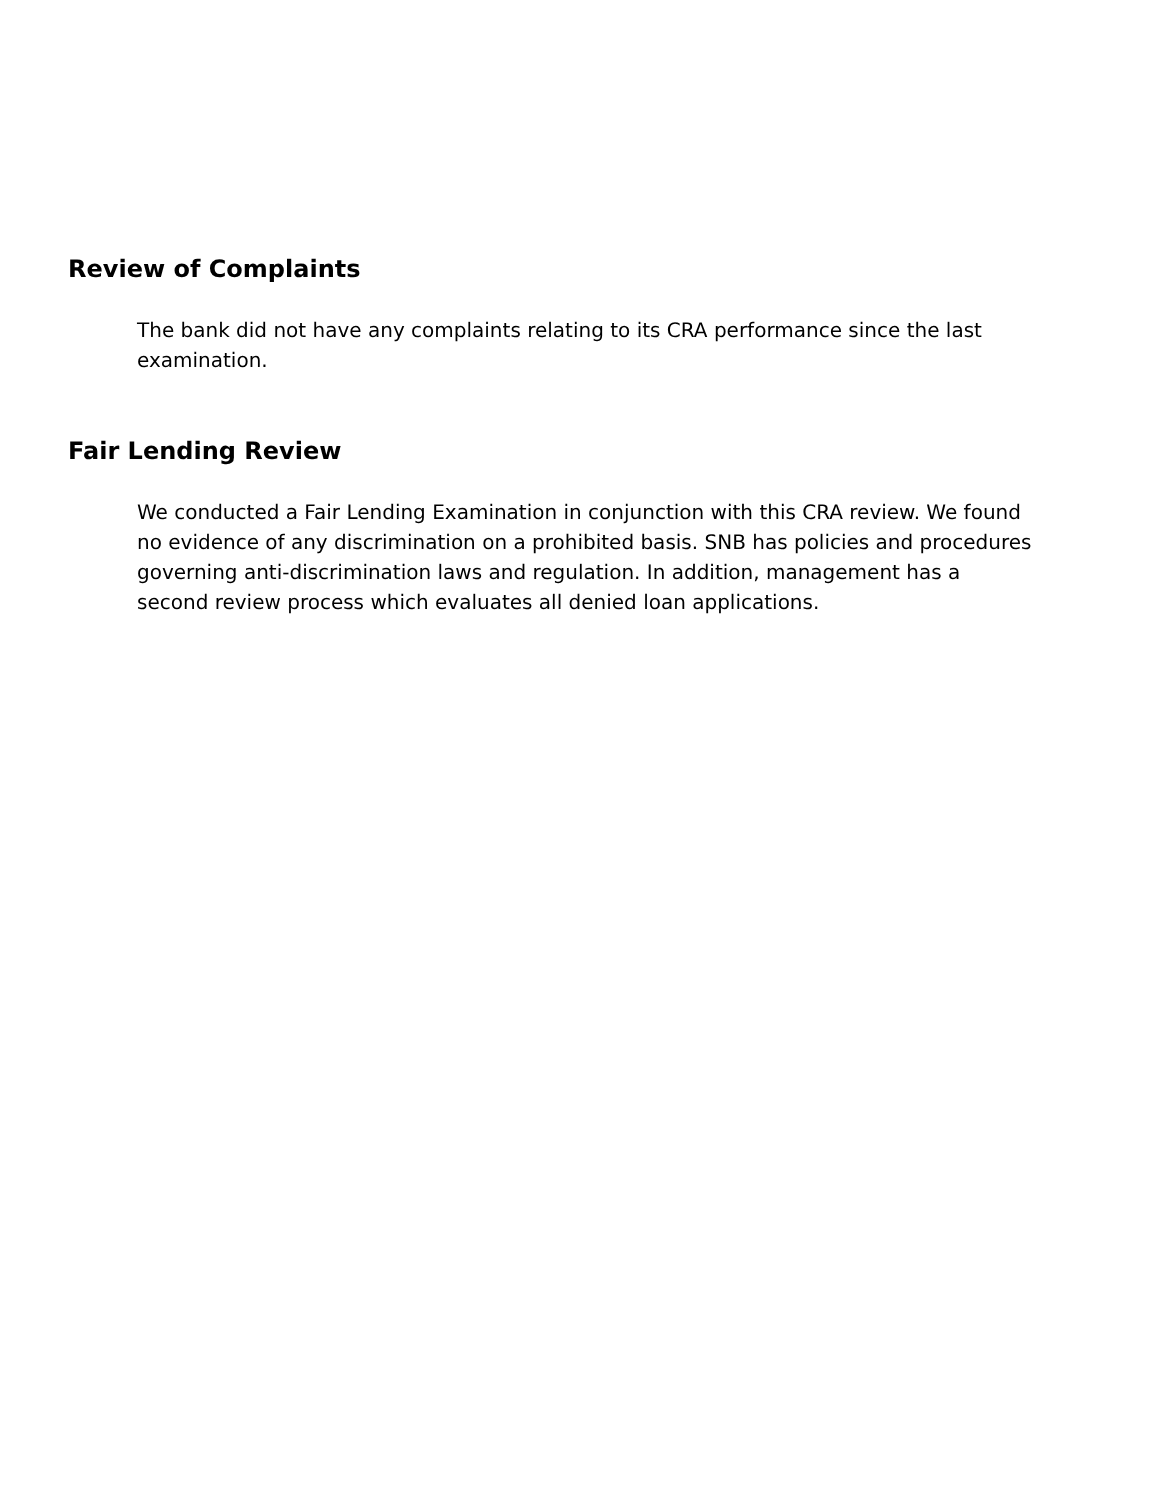Review of Complaints
The bank did not have any complaints relating to its CRA performance since the last examination.
Fair Lending Review
We conducted a Fair Lending Examination in conjunction with this CRA review. We found no evidence of any discrimination on a prohibited basis. SNB has policies and procedures governing anti-discrimination laws and regulation. In addition, management has a second review process which evaluates all denied loan applications.